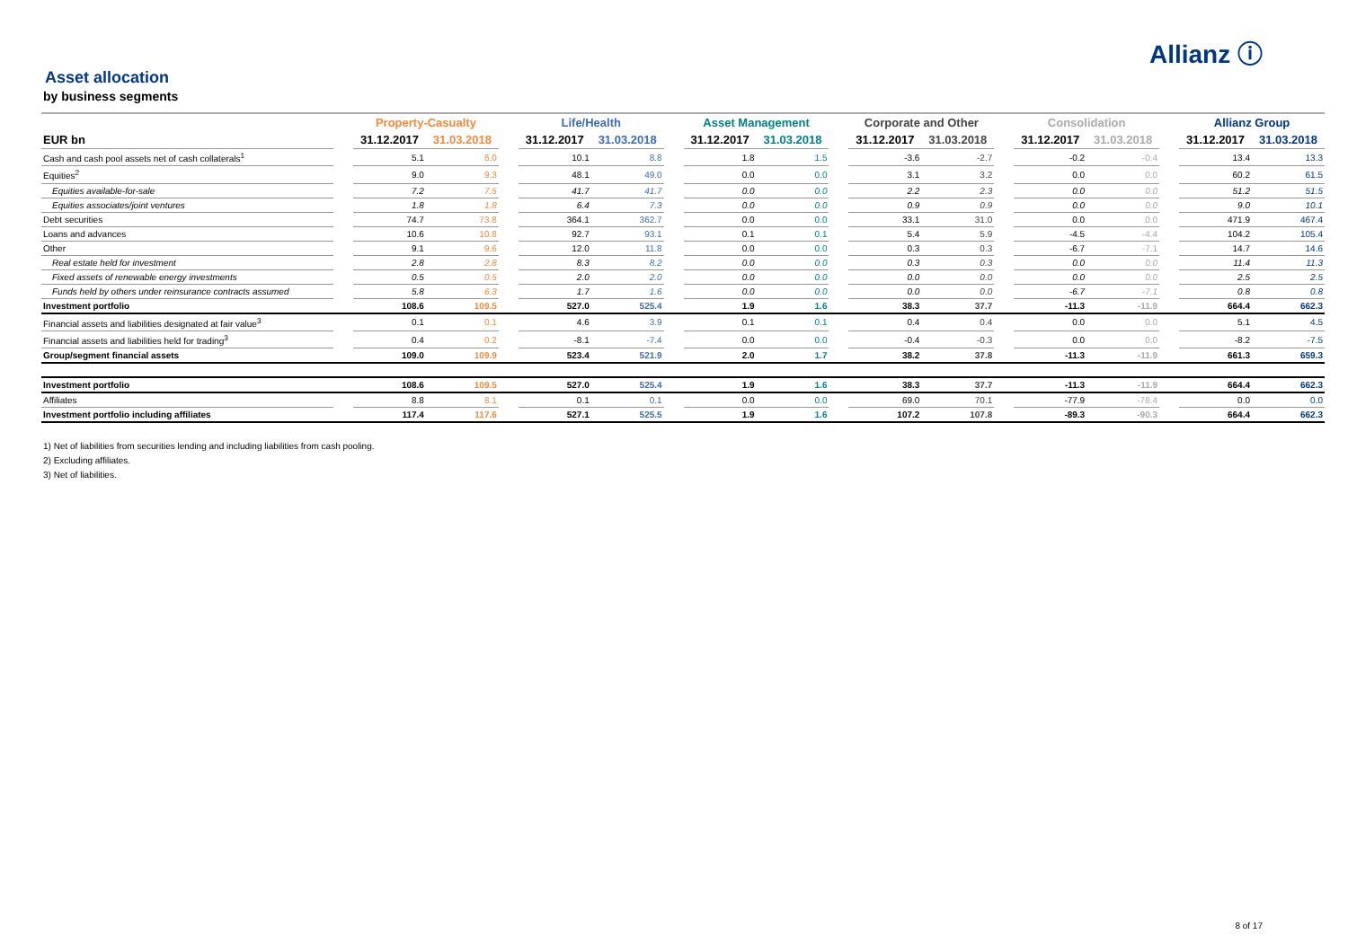Allianz ⓘ
Asset allocation
by business segments
| | | Property-Casualty | | | Life/Health | | | Asset Management | | | Corporate and Other | | | Consolidation | | | Allianz Group | |
| --- | --- | --- | --- | --- | --- | --- | --- | --- | --- | --- | --- | --- | --- | --- | --- | --- | --- | --- |
| EUR bn | | 31.12.2017 | 31.03.2018 | | 31.12.2017 | 31.03.2018 | | 31.12.2017 | 31.03.2018 | | 31.12.2017 | 31.03.2018 | | 31.12.2017 | 31.03.2018 | | 31.12.2017 | 31.03.2018 |
| Cash and cash pool assets net of cash collaterals<sup>1</sup> | | 5.1 | 6.0 | | 10.1 | 8.8 | | 1.8 | 1.5 | | -3.6 | -2.7 | | -0.2 | -0.4 | | 13.4 | 13.3 |
| Equities<sup>2</sup> | | 9.0 | 9.3 | | 48.1 | 49.0 | | 0.0 | 0.0 | | 3.1 | 3.2 | | 0.0 | 0.0 | | 60.2 | 61.5 |
| Equities available-for-sale | | 7.2 | 7.5 | | 41.7 | 41.7 | | 0.0 | 0.0 | | 2.2 | 2.3 | | 0.0 | 0.0 | | 51.2 | 51.5 |
| Equities associates/joint ventures | | 1.8 | 1.8 | | 6.4 | 7.3 | | 0.0 | 0.0 | | 0.9 | 0.9 | | 0.0 | 0.0 | | 9.0 | 10.1 |
| Debt securities | | 74.7 | 73.8 | | 364.1 | 362.7 | | 0.0 | 0.0 | | 33.1 | 31.0 | | 0.0 | 0.0 | | 471.9 | 467.4 |
| Loans and advances | | 10.6 | 10.8 | | 92.7 | 93.1 | | 0.1 | 0.1 | | 5.4 | 5.9 | | -4.5 | -4.4 | | 104.2 | 105.4 |
| Other | | 9.1 | 9.6 | | 12.0 | 11.8 | | 0.0 | 0.0 | | 0.3 | 0.3 | | -6.7 | -7.1 | | 14.7 | 14.6 |
| Real estate held for investment | | 2.8 | 2.8 | | 8.3 | 8.2 | | 0.0 | 0.0 | | 0.3 | 0.3 | | 0.0 | 0.0 | | 11.4 | 11.3 |
| Fixed assets of renewable energy investments | | 0.5 | 0.5 | | 2.0 | 2.0 | | 0.0 | 0.0 | | 0.0 | 0.0 | | 0.0 | 0.0 | | 2.5 | 2.5 |
| Funds held by others under reinsurance contracts assumed | | 5.8 | 6.3 | | 1.7 | 1.6 | | 0.0 | 0.0 | | 0.0 | 0.0 | | -6.7 | -7.1 | | 0.8 | 0.8 |
| Investment portfolio | | 108.6 | 109.5 | | 527.0 | 525.4 | | 1.9 | 1.6 | | 38.3 | 37.7 | | -11.3 | -11.9 | | 664.4 | 662.3 |
| Financial assets and liabilities designated at fair value<sup>3</sup> | | 0.1 | 0.1 | | 4.6 | 3.9 | | 0.1 | 0.1 | | 0.4 | 0.4 | | 0.0 | 0.0 | | 5.1 | 4.5 |
| Financial assets and liabilities held for trading<sup>3</sup> | | 0.4 | 0.2 | | -8.1 | -7.4 | | 0.0 | 0.0 | | -0.4 | -0.3 | | 0.0 | 0.0 | | -8.2 | -7.5 |
| Group/segment financial assets | | 109.0 | 109.9 | | 523.4 | 521.9 | | 2.0 | 1.7 | | 38.2 | 37.8 | | -11.3 | -11.9 | | 661.3 | 659.3 |
| Investment portfolio | | 108.6 | 109.5 | | 527.0 | 525.4 | | 1.9 | 1.6 | | 38.3 | 37.7 | | -11.3 | -11.9 | | 664.4 | 662.3 |
| Affiliates | | 8.8 | 8.1 | | 0.1 | 0.1 | | 0.0 | 0.0 | | 69.0 | 70.1 | | -77.9 | -78.4 | | 0.0 | 0.0 |
| Investment portfolio including affiliates | | 117.4 | 117.6 | | 527.1 | 525.5 | | 1.9 | 1.6 | | 107.2 | 107.8 | | -89.3 | -90.3 | | 664.4 | 662.3 |
1) Net of liabilities from securities lending and including liabilities from cash pooling.
2) Excluding affiliates.
3) Net of liabilities.
8 of 17